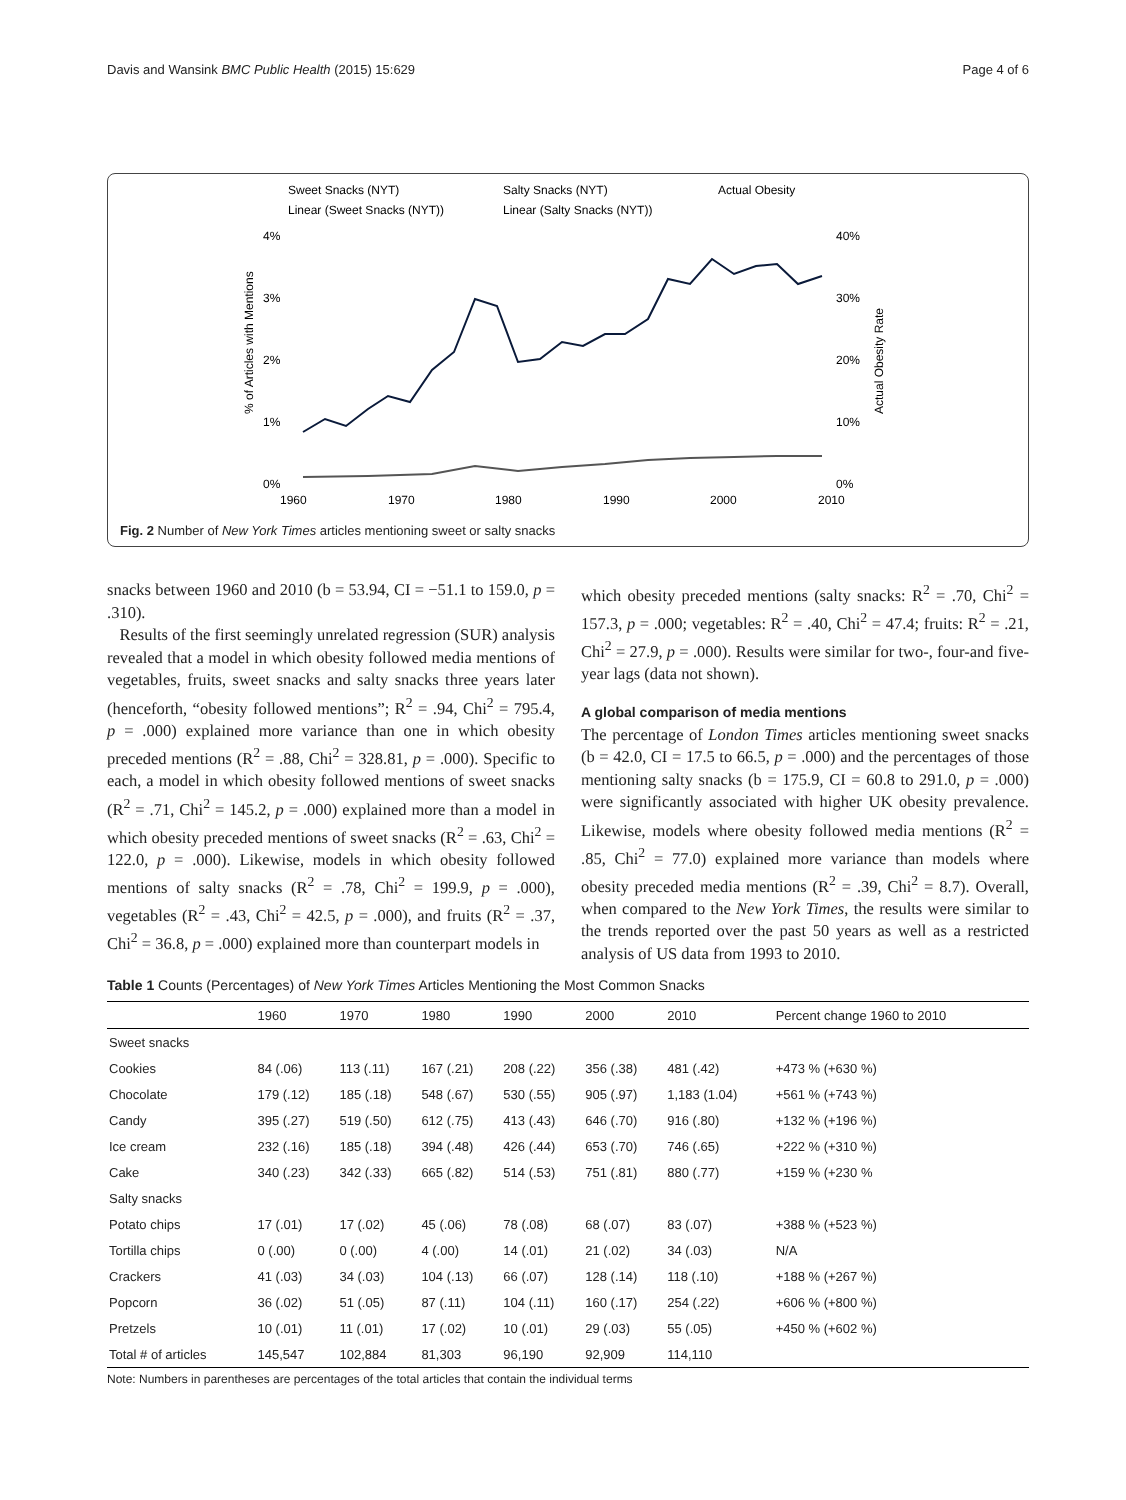Davis and Wansink BMC Public Health (2015) 15:629 Page 4 of 6
Sweet Snacks (NYT)
Salty Snacks (NYT)
Actual Obesity
Linear (Sweet Snacks (NYT))
Linear (Salty Snacks (NYT))
4%
3%
2%
1%
0%
40%
30%
20%
10%
0%
1960
1970
1980
1990
2000
2010
% of Articles with Mentions
Actual Obesity Rate
Fig. 2 Number of New York Times articles mentioning sweet or salty snacks
snacks between 1960 and 2010 (b = 53.94, CI = −51.1 to 159.0, p = .310).
Results of the first seemingly unrelated regression (SUR) analysis revealed that a model in which obesity followed media mentions of vegetables, fruits, sweet snacks and salty snacks three years later (henceforth, “obesity followed mentions”; R<sup>2</sup> = .94, Chi<sup>2</sup> = 795.4, p = .000) explained more variance than one in which obesity preceded mentions (R<sup>2</sup> = .88, Chi<sup>2</sup> = 328.81, p = .000). Specific to each, a model in which obesity followed mentions of sweet snacks (R<sup>2</sup> = .71, Chi<sup>2</sup> = 145.2, p = .000) explained more than a model in which obesity preceded mentions of sweet snacks (R<sup>2</sup> = .63, Chi<sup>2</sup> = 122.0, p = .000). Likewise, models in which obesity followed mentions of salty snacks (R<sup>2</sup> = .78, Chi<sup>2</sup> = 199.9, p = .000), vegetables (R<sup>2</sup> = .43, Chi<sup>2</sup> = 42.5, p = .000), and fruits (R<sup>2</sup> = .37, Chi<sup>2</sup> = 36.8, p = .000) explained more than counterpart models in
which obesity preceded mentions (salty snacks: R<sup>2</sup> = .70, Chi<sup>2</sup> = 157.3, p = .000; vegetables: R<sup>2</sup> = .40, Chi<sup>2</sup> = 47.4; fruits: R<sup>2</sup> = .21, Chi<sup>2</sup> = 27.9, p = .000). Results were similar for two-, four-and five-year lags (data not shown).
A global comparison of media mentions
The percentage of London Times articles mentioning sweet snacks (b = 42.0, CI = 17.5 to 66.5, p = .000) and the percentages of those mentioning salty snacks (b = 175.9, CI = 60.8 to 291.0, p = .000) were significantly associated with higher UK obesity prevalence. Likewise, models where obesity followed media mentions (R<sup>2</sup> = .85, Chi<sup>2</sup> = 77.0) explained more variance than models where obesity preceded media mentions (R<sup>2</sup> = .39, Chi<sup>2</sup> = 8.7). Overall, when compared to the New York Times, the results were similar to the trends reported over the past 50 years as well as a restricted analysis of US data from 1993 to 2010.
Table 1 Counts (Percentages) of New York Times Articles Mentioning the Most Common Snacks
| | 1960 | 1970 | 1980 | 1990 | 2000 | 2010 | Percent change 1960 to 2010 |
| --- | --- | --- | --- | --- | --- | --- | --- |
| Sweet snacks | | | | | | | |
| Cookies | 84 (.06) | 113 (.11) | 167 (.21) | 208 (.22) | 356 (.38) | 481 (.42) | +473 % (+630 %) |
| Chocolate | 179 (.12) | 185 (.18) | 548 (.67) | 530 (.55) | 905 (.97) | 1,183 (1.04) | +561 % (+743 %) |
| Candy | 395 (.27) | 519 (.50) | 612 (.75) | 413 (.43) | 646 (.70) | 916 (.80) | +132 % (+196 %) |
| Ice cream | 232 (.16) | 185 (.18) | 394 (.48) | 426 (.44) | 653 (.70) | 746 (.65) | +222 % (+310 %) |
| Cake | 340 (.23) | 342 (.33) | 665 (.82) | 514 (.53) | 751 (.81) | 880 (.77) | +159 % (+230 % |
| Salty snacks | | | | | | | |
| Potato chips | 17 (.01) | 17 (.02) | 45 (.06) | 78 (.08) | 68 (.07) | 83 (.07) | +388 % (+523 %) |
| Tortilla chips | 0 (.00) | 0 (.00) | 4 (.00) | 14 (.01) | 21 (.02) | 34 (.03) | N/A |
| Crackers | 41 (.03) | 34 (.03) | 104 (.13) | 66 (.07) | 128 (.14) | 118 (.10) | +188 % (+267 %) |
| Popcorn | 36 (.02) | 51 (.05) | 87 (.11) | 104 (.11) | 160 (.17) | 254 (.22) | +606 % (+800 %) |
| Pretzels | 10 (.01) | 11 (.01) | 17 (.02) | 10 (.01) | 29 (.03) | 55 (.05) | +450 % (+602 %) |
| Total # of articles | 145,547 | 102,884 | 81,303 | 96,190 | 92,909 | 114,110 | |
Note: Numbers in parentheses are percentages of the total articles that contain the individual terms